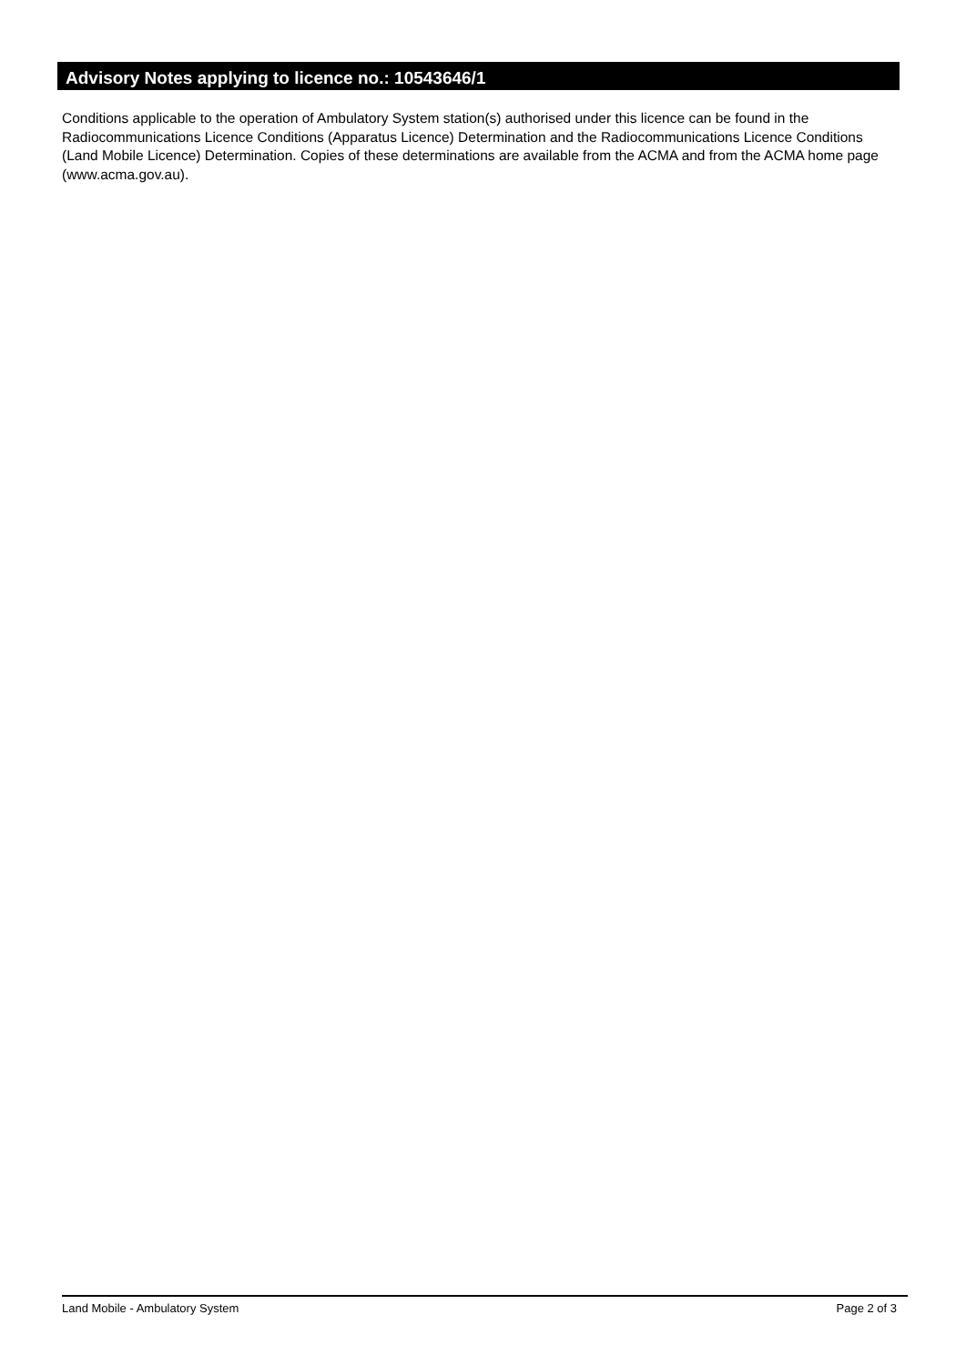Advisory Notes applying to licence no.: 10543646/1
Conditions applicable to the operation of Ambulatory System station(s) authorised under this licence can be found in the Radiocommunications Licence Conditions (Apparatus Licence) Determination and the Radiocommunications Licence Conditions (Land Mobile Licence) Determination. Copies of these determinations are available from the ACMA and from the ACMA home page (www.acma.gov.au).
Land Mobile - Ambulatory System Page 2 of 3